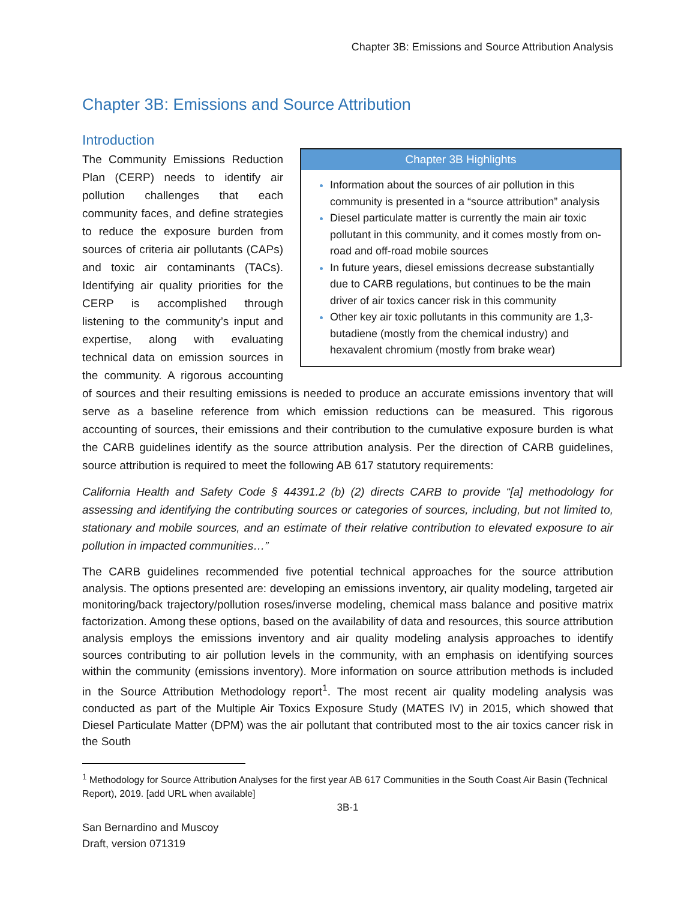Chapter 3B: Emissions and Source Attribution Analysis
Chapter 3B: Emissions and Source Attribution
Introduction
Chapter 3B Highlights
Information about the sources of air pollution in this community is presented in a “source attribution” analysis
Diesel particulate matter is currently the main air toxic pollutant in this community, and it comes mostly from on-road and off-road mobile sources
In future years, diesel emissions decrease substantially due to CARB regulations, but continues to be the main driver of air toxics cancer risk in this community
Other key air toxic pollutants in this community are 1,3-butadiene (mostly from the chemical industry) and hexavalent chromium (mostly from brake wear)
The Community Emissions Reduction Plan (CERP) needs to identify air pollution challenges that each community faces, and define strategies to reduce the exposure burden from sources of criteria air pollutants (CAPs) and toxic air contaminants (TACs). Identifying air quality priorities for the CERP is accomplished through listening to the community’s input and expertise, along with evaluating technical data on emission sources in the community. A rigorous accounting of sources and their resulting emissions is needed to produce an accurate emissions inventory that will serve as a baseline reference from which emission reductions can be measured. This rigorous accounting of sources, their emissions and their contribution to the cumulative exposure burden is what the CARB guidelines identify as the source attribution analysis. Per the direction of CARB guidelines, source attribution is required to meet the following AB 617 statutory requirements:
California Health and Safety Code § 44391.2 (b) (2) directs CARB to provide “[a] methodology for assessing and identifying the contributing sources or categories of sources, including, but not limited to, stationary and mobile sources, and an estimate of their relative contribution to elevated exposure to air pollution in impacted communities…”
The CARB guidelines recommended five potential technical approaches for the source attribution analysis. The options presented are: developing an emissions inventory, air quality modeling, targeted air monitoring/back trajectory/pollution roses/inverse modeling, chemical mass balance and positive matrix factorization. Among these options, based on the availability of data and resources, this source attribution analysis employs the emissions inventory and air quality modeling analysis approaches to identify sources contributing to air pollution levels in the community, with an emphasis on identifying sources within the community (emissions inventory). More information on source attribution methods is included in the Source Attribution Methodology report<sup>1</sup>. The most recent air quality modeling analysis was conducted as part of the Multiple Air Toxics Exposure Study (MATES IV) in 2015, which showed that Diesel Particulate Matter (DPM) was the air pollutant that contributed most to the air toxics cancer risk in the South
<sup>1</sup> Methodology for Source Attribution Analyses for the first year AB 617 Communities in the South Coast Air Basin (Technical Report), 2019. [add URL when available]
3B-1
San Bernardino and Muscoy
Draft, version 071319